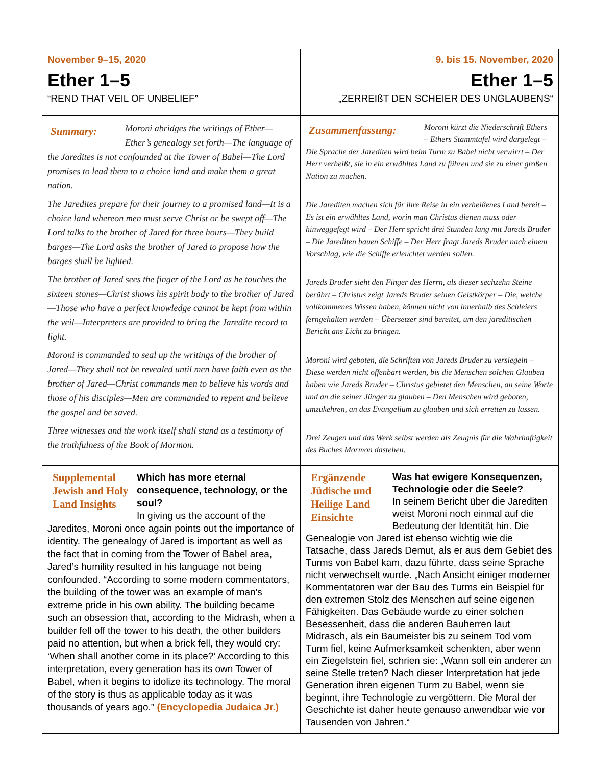| November 9–15, 2020 Ether 1–5 “REND THAT VEIL OF UNBELIEF” | 9. bis 15. November, 2020 Ether 1–5 „ZERREIßT DEN SCHEIER DES UNGLAUBENS“ |
| Summary: Moroni abridges the writings of Ether—Ether’s genealogy set forth—The language of the Jaredites is not confounded at the Tower of Babel—The Lord promises to lead them to a choice land and make them a great nation. The Jaredites prepare for their journey to a promised land—It is a choice land whereon men must serve Christ or be swept off—The Lord talks to the brother of Jared for three hours—They build barges—The Lord asks the brother of Jared to propose how the barges shall be lighted. The brother of Jared sees the finger of the Lord as he touches the sixteen stones—Christ shows his spirit body to the brother of Jared—Those who have a perfect knowledge cannot be kept from within the veil—Interpreters are provided to bring the Jaredite record to light. Moroni is commanded to seal up the writings of the brother of Jared—They shall not be revealed until men have faith even as the brother of Jared—Christ commands men to believe his words and those of his disciples—Men are commanded to repent and believe the gospel and be saved. Three witnesses and the work itself shall stand as a testimony of the truthfulness of the Book of Mormon. | Zusammenfassung: Moroni kürzt die Niederschrift Ethers – Ethers Stammtafel wird dargelegt – Die Sprache der Jarediten wird beim Turm zu Babel nicht verwirrt – Der Herr verheißt, sie in ein erwähltes Land zu führen und sie zu einer großen Nation zu machen. Die Jarediten machen sich für ihre Reise in ein verheißenes Land bereit – Es ist ein erwähltes Land, worin man Christus dienen muss oder hinweggefegt wird – Der Herr spricht drei Stunden lang mit Jareds Bruder – Die Jarediten bauen Schiffe – Der Herr fragt Jareds Bruder nach einem Vorschlag, wie die Schiffe erleuchtet werden sollen. Jareds Bruder sieht den Finger des Herrn, als dieser sechzehn Steine berührt – Christus zeigt Jareds Bruder seinen Geistkörper – Die, welche vollkommenes Wissen haben, können nicht von innerhalb des Schleiers ferngehalten werden – Übersetzer sind bereitet, um den jareditischen Bericht ans Licht zu bringen. Moroni wird geboten, die Schriften von Jareds Bruder zu versiegeln – Diese werden nicht offenbart werden, bis die Menschen solchen Glauben haben wie Jareds Bruder – Christus gebietet den Menschen, an seine Worte und an die seiner Jünger zu glauben – Den Menschen wird geboten, umzukehren, an das Evangelium zu glauben und sich erretten zu lassen. Drei Zeugen und das Werk selbst werden als Zeugnis für die Wahrhaftigkeit des Buches Mormon dastehen. |
| Supplemental Jewish and Holy Land Insights Which has more eternal consequence, technology, or the soul? In giving us the account of the Jaredites, Moroni once again points out the importance of identity. The genealogy of Jared is important as well as the fact that in coming from the Tower of Babel area, Jared’s humility resulted in his language not being confounded. “According to some modern commentators, the building of the tower was an example of man's extreme pride in his own ability. The building became such an obsession that, according to the Midrash, when a builder fell off the tower to his death, the other builders paid no attention, but when a brick fell, they would cry: ‘When shall another come in its place?’ According to this interpretation, every generation has its own Tower of Babel, when it begins to idolize its technology. The moral of the story is thus as applicable today as it was thousands of years ago.” (Encyclopedia Judaica Jr.) | Ergänzende Jüdische und Heilige Land Einsichte Was hat ewigere Konsequenzen, Technologie oder die Seele? In seinem Bericht über die Jarediten weist Moroni noch einmal auf die Bedeutung der Identität hin. Die Genealogie von Jared ist ebenso wichtig wie die Tatsache, dass Jareds Demut, als er aus dem Gebiet des Turms von Babel kam, dazu führte, dass seine Sprache nicht verwechselt wurde. „Nach Ansicht einiger moderner Kommentatoren war der Bau des Turms ein Beispiel für den extremen Stolz des Menschen auf seine eigenen Fähigkeiten. Das Gebäude wurde zu einer solchen Besessenheit, dass die anderen Bauherren laut Midrasch, als ein Baumeister bis zu seinem Tod vom Turm fiel, keine Aufmerksamkeit schenkten, aber wenn ein Ziegelstein fiel, schrien sie: „Wann soll ein anderer an seine Stelle treten? Nach dieser Interpretation hat jede Generation ihren eigenen Turm zu Babel, wenn sie beginnt, ihre Technologie zu vergöttern. Die Moral der Geschichte ist daher heute genauso anwendbar wie vor Tausenden von Jahren.“ |